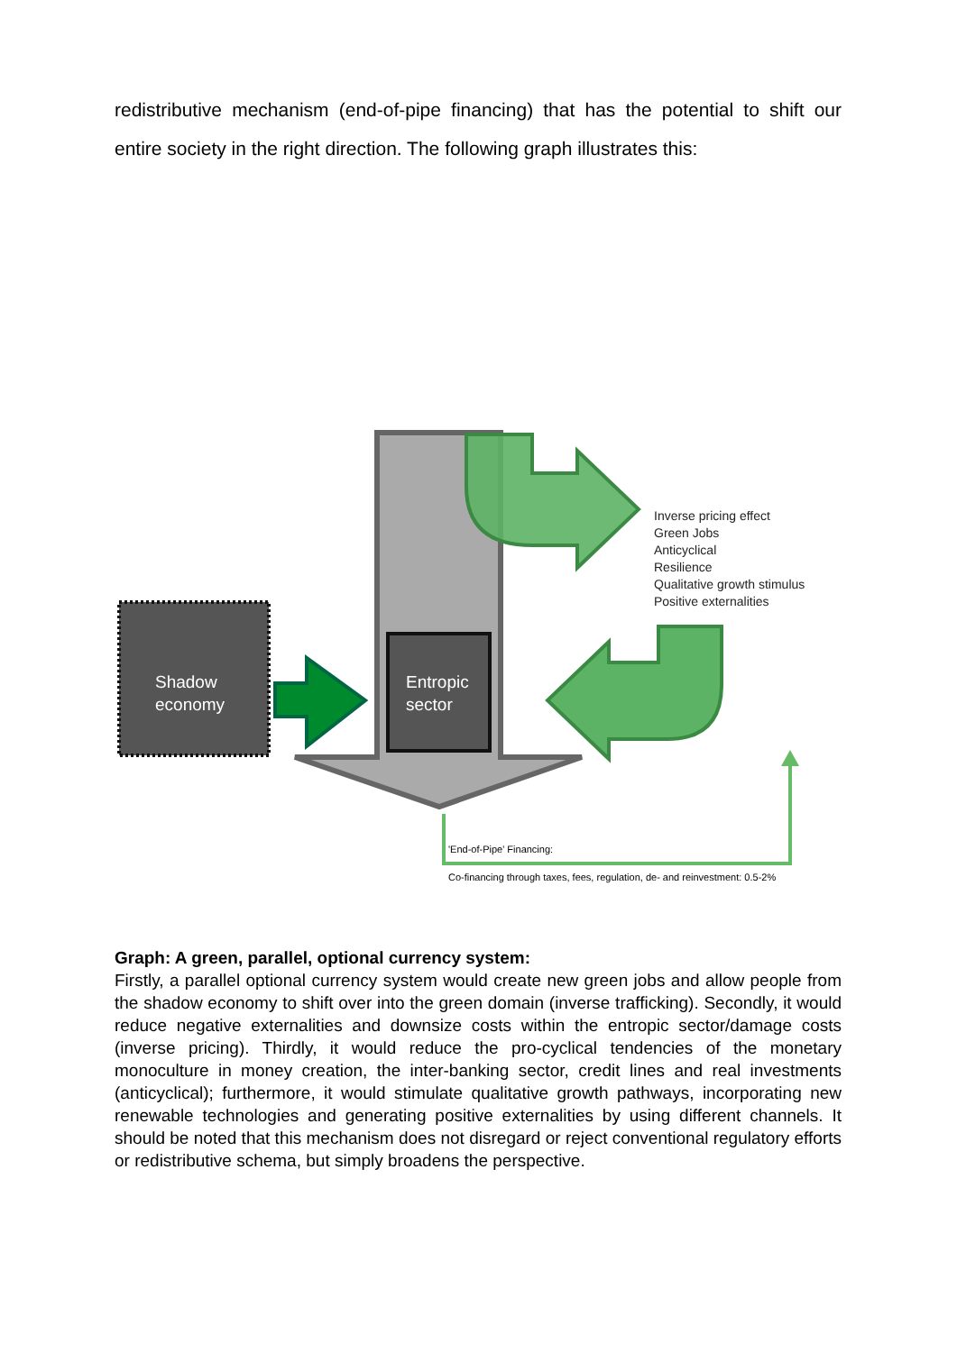redistributive mechanism (end-of-pipe financing) that has the potential to shift our entire society in the right direction. The following graph illustrates this:
Shadow
economy
Entropic
sector
Inverse pricing effect Green Jobs Anticyclical Resilience Qualitative growth stimulus Positive externalities
'End-of-Pipe' Financing:
Co-financing through taxes, fees, regulation, de- and reinvestment: 0.5-2%
Graph: A green, parallel, optional currency system:
Firstly, a parallel optional currency system would create new green jobs and allow people from the shadow economy to shift over into the green domain (inverse trafficking). Secondly, it would reduce negative externalities and downsize costs within the entropic sector/damage costs (inverse pricing). Thirdly, it would reduce the pro-cyclical tendencies of the monetary monoculture in money creation, the inter-banking sector, credit lines and real investments (anticyclical); furthermore, it would stimulate qualitative growth pathways, incorporating new renewable technologies and generating positive externalities by using different channels. It should be noted that this mechanism does not disregard or reject conventional regulatory efforts or redistributive schema, but simply broadens the perspective.